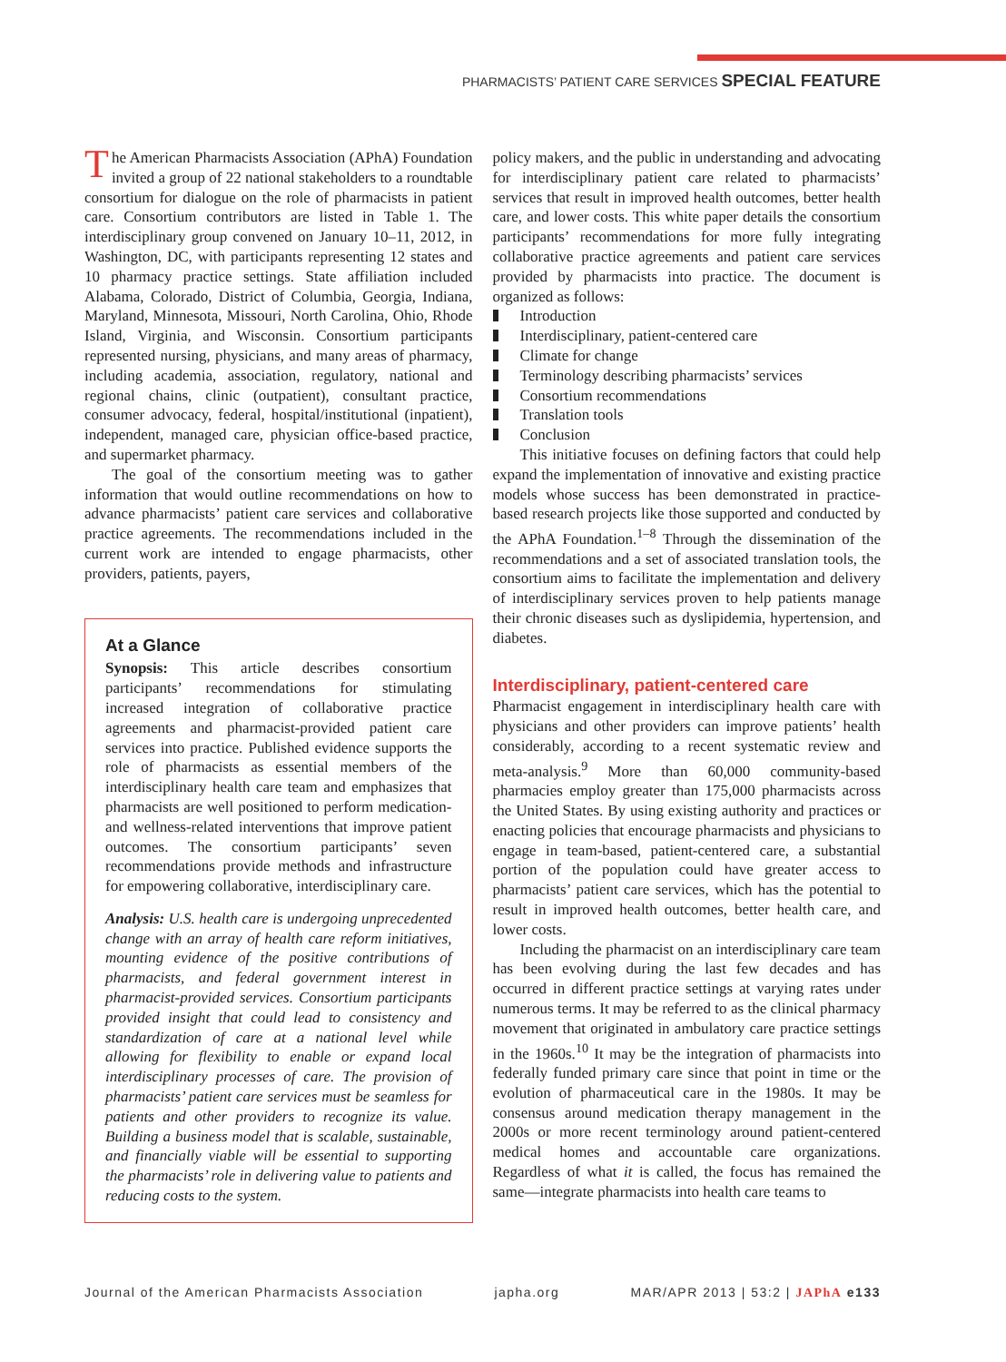PHARMACISTS’ PATIENT CARE SERVICES SPECIAL FEATURE
The American Pharmacists Association (APhA) Foundation invited a group of 22 national stakeholders to a roundtable consortium for dialogue on the role of pharmacists in patient care. Consortium contributors are listed in Table 1. The interdisciplinary group convened on January 10–11, 2012, in Washington, DC, with participants representing 12 states and 10 pharmacy practice settings. State affiliation included Alabama, Colorado, District of Columbia, Georgia, Indiana, Maryland, Minnesota, Missouri, North Carolina, Ohio, Rhode Island, Virginia, and Wisconsin. Consortium participants represented nursing, physicians, and many areas of pharmacy, including academia, association, regulatory, national and regional chains, clinic (outpatient), consultant practice, consumer advocacy, federal, hospital/institutional (inpatient), independent, managed care, physician office-based practice, and supermarket pharmacy.
The goal of the consortium meeting was to gather information that would outline recommendations on how to advance pharmacists’ patient care services and collaborative practice agreements. The recommendations included in the current work are intended to engage pharmacists, other providers, patients, payers,
At a Glance
Synopsis: This article describes consortium participants’ recommendations for stimulating increased integration of collaborative practice agreements and pharmacist-provided patient care services into practice. Published evidence supports the role of pharmacists as essential members of the interdisciplinary health care team and emphasizes that pharmacists are well positioned to perform medication- and wellness-related interventions that improve patient outcomes. The consortium participants’ seven recommendations provide methods and infrastructure for empowering collaborative, interdisciplinary care.
Analysis: U.S. health care is undergoing unprecedented change with an array of health care reform initiatives, mounting evidence of the positive contributions of pharmacists, and federal government interest in pharmacist-provided services. Consortium participants provided insight that could lead to consistency and standardization of care at a national level while allowing for flexibility to enable or expand local interdisciplinary processes of care. The provision of pharmacists’ patient care services must be seamless for patients and other providers to recognize its value. Building a business model that is scalable, sustainable, and financially viable will be essential to supporting the pharmacists’ role in delivering value to patients and reducing costs to the system.
policy makers, and the public in understanding and advocating for interdisciplinary patient care related to pharmacists’ services that result in improved health outcomes, better health care, and lower costs. This white paper details the consortium participants’ recommendations for more fully integrating collaborative practice agreements and patient care services provided by pharmacists into practice. The document is organized as follows:
Introduction
Interdisciplinary, patient-centered care
Climate for change
Terminology describing pharmacists’ services
Consortium recommendations
Translation tools
Conclusion
This initiative focuses on defining factors that could help expand the implementation of innovative and existing practice models whose success has been demonstrated in practice-based research projects like those supported and conducted by the APhA Foundation.<sup>1–8</sup> Through the dissemination of the recommendations and a set of associated translation tools, the consortium aims to facilitate the implementation and delivery of interdisciplinary services proven to help patients manage their chronic diseases such as dyslipidemia, hypertension, and diabetes.
Interdisciplinary, patient-centered care
Pharmacist engagement in interdisciplinary health care with physicians and other providers can improve patients’ health considerably, according to a recent systematic review and meta-analysis.<sup>9</sup> More than 60,000 community-based pharmacies employ greater than 175,000 pharmacists across the United States. By using existing authority and practices or enacting policies that encourage pharmacists and physicians to engage in team-based, patient-centered care, a substantial portion of the population could have greater access to pharmacists’ patient care services, which has the potential to result in improved health outcomes, better health care, and lower costs.
Including the pharmacist on an interdisciplinary care team has been evolving during the last few decades and has occurred in different practice settings at varying rates under numerous terms. It may be referred to as the clinical pharmacy movement that originated in ambulatory care practice settings in the 1960s.<sup>10</sup> It may be the integration of pharmacists into federally funded primary care since that point in time or the evolution of pharmaceutical care in the 1980s. It may be consensus around medication therapy management in the 2000s or more recent terminology around patient-centered medical homes and accountable care organizations. Regardless of what it is called, the focus has remained the same—integrate pharmacists into health care teams to
Journal of the American Pharmacists Association japha.org MAR/APR 2013 | 53:2 | JAPhA e133